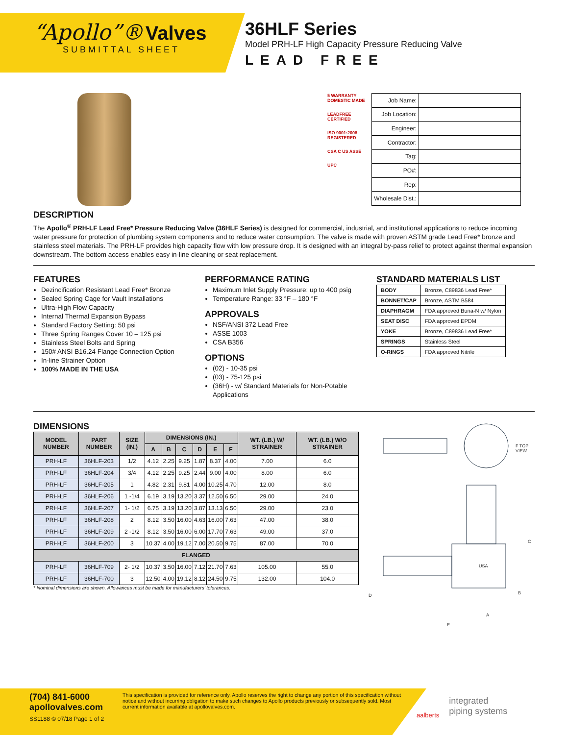“Apollo”® Valves
SUBMITTAL SHEET
36HLF Series
Model PRH-LF High Capacity Pressure Reducing Valve
LEAD FREE
5 WARRANTY DOMESTIC MADE
LEADFREE CERTIFIED
ISO 9001:2008 REGISTERED
CSA C US ASSE
UPC
| Job Name: | |
| Job Location: | |
| Engineer: | |
| Contractor: | |
| Tag: | |
| PO#: | |
| Rep: | |
| Wholesale Dist.: | |
DESCRIPTION
The Apollo<sup>®</sup> PRH-LF Lead Free* Pressure Reducing Valve (36HLF Series) is designed for commercial, industrial, and institutional applications to reduce incoming water pressure for protection of plumbing system components and to reduce water consumption. The valve is made with proven ASTM grade Lead Free* bronze and stainless steel materials. The PRH-LF provides high capacity flow with low pressure drop. It is designed with an integral by-pass relief to protect against thermal expansion downstream. The bottom access enables easy in-line cleaning or seat replacement.
FEATURES
Dezincification Resistant Lead Free* Bronze
Sealed Spring Cage for Vault Installations
Ultra-High Flow Capacity
Internal Thermal Expansion Bypass
Standard Factory Setting: 50 psi
Three Spring Ranges Cover 10 – 125 psi
Stainless Steel Bolts and Spring
150# ANSI B16.24 Flange Connection Option
In-line Strainer Option
100% MADE IN THE USA
PERFORMANCE RATING
Maximum Inlet Supply Pressure: up to 400 psig
Temperature Range: 33 °F – 180 °F
APPROVALS
NSF/ANSI 372 Lead Free
ASSE 1003
CSA B356
OPTIONS
(02) - 10-35 psi
(03) - 75-125 psi
(36H) - w/ Standard Materials for Non-Potable Applications
STANDARD MATERIALS LIST
| BODY | Bronze, C89836 Lead Free* |
| BONNET/CAP | Bronze, ASTM B584 |
| DIAPHRAGM | FDA approved Buna-N w/ Nylon |
| SEAT DISC | FDA approved EPDM |
| YOKE | Bronze, C89836 Lead Free* |
| SPRINGS | Stainless Steel |
| O-RINGS | FDA approved Nitrile |
DIMENSIONS
| MODEL NUMBER | PART NUMBER | SIZE (IN.) | DIMENSIONS (IN.) | | | | | | WT. (LB.) W/ STRAINER | WT. (LB.) W/O STRAINER |
| --- | --- | --- | --- | --- | --- | --- | --- | --- | --- | --- |
| | | | A | B | C | D | E | F | | |
| PRH-LF | 36HLF-203 | 1/2 | 4.12 | 2.25 | 9.25 | 1.87 | 8.37 | 4.00 | 7.00 | 6.0 |
| PRH-LF | 36HLF-204 | 3/4 | 4.12 | 2.25 | 9.25 | 2.44 | 9.00 | 4.00 | 8.00 | 6.0 |
| PRH-LF | 36HLF-205 | 1 | 4.82 | 2.31 | 9.81 | 4.00 | 10.25 | 4.70 | 12.00 | 8.0 |
| PRH-LF | 36HLF-206 | 1 -1/4 | 6.19 | 3.19 | 13.20 | 3.37 | 12.50 | 6.50 | 29.00 | 24.0 |
| PRH-LF | 36HLF-207 | 1- 1/2 | 6.75 | 3.19 | 13.20 | 3.87 | 13.13 | 6.50 | 29.00 | 23.0 |
| PRH-LF | 36HLF-208 | 2 | 8.12 | 3.50 | 16.00 | 4.63 | 16.00 | 7.63 | 47.00 | 38.0 |
| PRH-LF | 36HLF-209 | 2 -1/2 | 8.12 | 3.50 | 16.00 | 6.00 | 17.70 | 7.63 | 49.00 | 37.0 |
| PRH-LF | 36HLF-200 | 3 | 10.37 | 4.00 | 19.12 | 7.00 | 20.50 | 9.75 | 87.00 | 70.0 |
| FLANGED | | | | | | | | | | |
| PRH-LF | 36HLF-709 | 2- 1/2 | 10.37 | 3.50 | 16.00 | 7.12 | 21.70 | 7.63 | 105.00 | 55.0 |
| PRH-LF | 36HLF-700 | 3 | 12.50 | 4.00 | 19.12 | 8.12 | 24.50 | 9.75 | 132.00 | 104.0 |
* Nominal dimensions are shown. Allowances must be made for manufacturers’ tolerances.
F TOP VIEW
C
D B
A
E
USA
(704) 841-6000
apollovalves.com
SS1188 © 07/18 Page 1 of 2
This specification is provided for reference only. Apollo reserves the right to change any portion of this specification without notice and without incurring obligation to make such changes to Apollo products previously or subsequently sold. Most current information available at apollovalves.com.
aalberts
integrated
piping systems